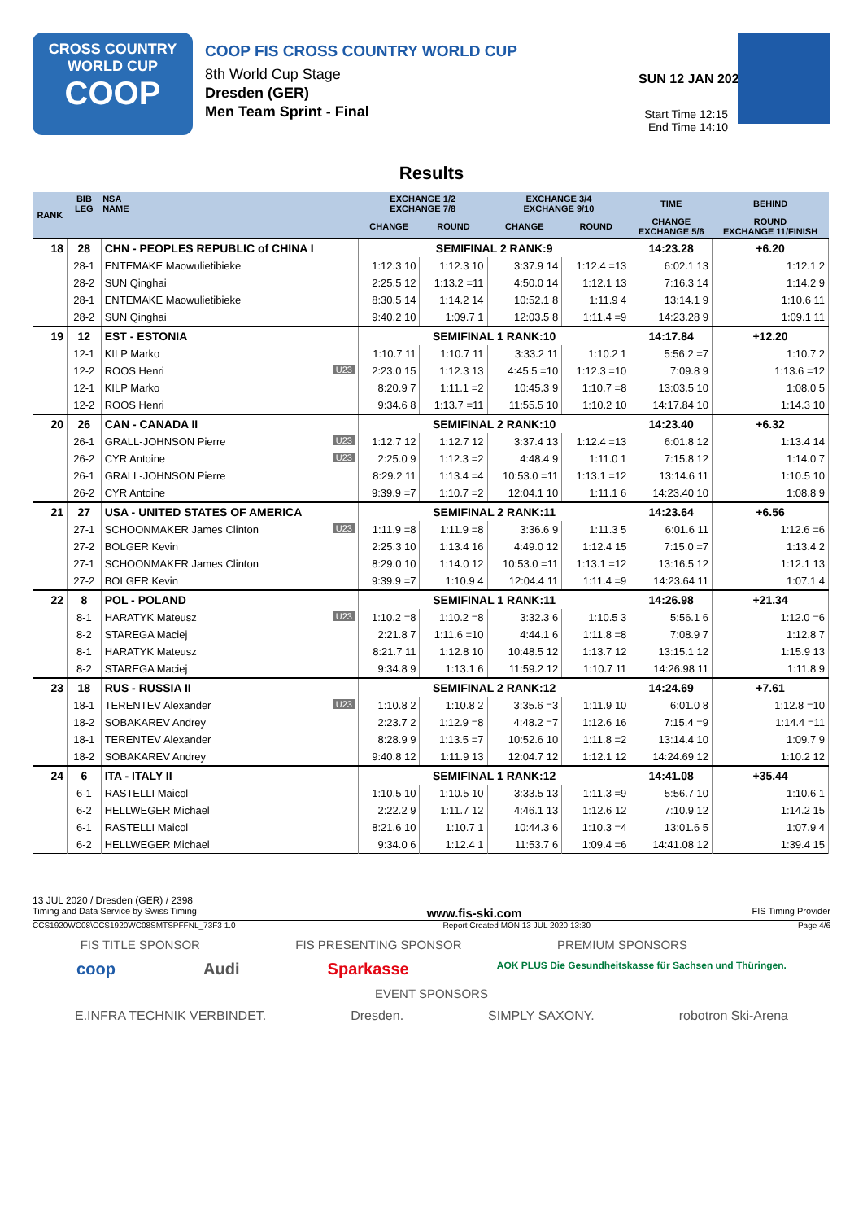CROSS COUNTRY
WORLD CUP
COOP
COOP FIS CROSS COUNTRY WORLD CUP
8th World Cup Stage
Dresden (GER)
Men Team Sprint - Final
SUN 12 JAN 2020
Start Time 12:15
End Time 14:10
Results
| RANK | BIB LEG | NSA NAME | EXCHANGE 1/2 EXCHANGE 7/8 | | EXCHANGE 3/4 EXCHANGE 9/10 | | TIME | BEHIND |
| --- | --- | --- | --- | --- | --- | --- | --- | --- |
| | | | CHANGE | ROUND | CHANGE | ROUND | CHANGE EXCHANGE 5/6 | ROUND EXCHANGE 11/FINISH |
| 18 | 28 | CHN - PEOPLES REPUBLIC of CHINA I | SEMIFINAL 2 RANK:9 | | | | 14:23.28 | +6.20 |
| | 28-1 | ENTEMAKE Maowulietibieke | 1:12.3 10 | 1:12.3 10 | 3:37.9 14 | 1:12.4 =13 | 6:02.1 13 | 1:12.1 2 |
| | 28-2 | SUN Qinghai | 2:25.5 12 | 1:13.2 =11 | 4:50.0 14 | 1:12.1 13 | 7:16.3 14 | 1:14.2 9 |
| | 28-1 | ENTEMAKE Maowulietibieke | 8:30.5 14 | 1:14.2 14 | 10:52.1 8 | 1:11.9 4 | 13:14.1 9 | 1:10.6 11 |
| | 28-2 | SUN Qinghai | 9:40.2 10 | 1:09.7 1 | 12:03.5 8 | 1:11.4 =9 | 14:23.28 9 | 1:09.1 11 |
| 19 | 12 | EST - ESTONIA | SEMIFINAL 1 RANK:10 | | | | 14:17.84 | +12.20 |
| | 12-1 | KILP Marko | 1:10.7 11 | 1:10.7 11 | 3:33.2 11 | 1:10.2 1 | 5:56.2 =7 | 1:10.7 2 |
| | 12-2 | ROOS Henri U23 | 2:23.0 15 | 1:12.3 13 | 4:45.5 =10 | 1:12.3 =10 | 7:09.8 9 | 1:13.6 =12 |
| | 12-1 | KILP Marko | 8:20.9 7 | 1:11.1 =2 | 10:45.3 9 | 1:10.7 =8 | 13:03.5 10 | 1:08.0 5 |
| | 12-2 | ROOS Henri | 9:34.6 8 | 1:13.7 =11 | 11:55.5 10 | 1:10.2 10 | 14:17.84 10 | 1:14.3 10 |
| 20 | 26 | CAN - CANADA II | SEMIFINAL 2 RANK:10 | | | | 14:23.40 | +6.32 |
| | 26-1 | GRALL-JOHNSON Pierre U23 | 1:12.7 12 | 1:12.7 12 | 3:37.4 13 | 1:12.4 =13 | 6:01.8 12 | 1:13.4 14 |
| | 26-2 | CYR Antoine U23 | 2:25.0 9 | 1:12.3 =2 | 4:48.4 9 | 1:11.0 1 | 7:15.8 12 | 1:14.0 7 |
| | 26-1 | GRALL-JOHNSON Pierre | 8:29.2 11 | 1:13.4 =4 | 10:53.0 =11 | 1:13.1 =12 | 13:14.6 11 | 1:10.5 10 |
| | 26-2 | CYR Antoine | 9:39.9 =7 | 1:10.7 =2 | 12:04.1 10 | 1:11.1 6 | 14:23.40 10 | 1:08.8 9 |
| 21 | 27 | USA - UNITED STATES OF AMERICA | SEMIFINAL 2 RANK:11 | | | | 14:23.64 | +6.56 |
| | 27-1 | SCHOONMAKER James Clinton U23 | 1:11.9 =8 | 1:11.9 =8 | 3:36.6 9 | 1:11.3 5 | 6:01.6 11 | 1:12.6 =6 |
| | 27-2 | BOLGER Kevin | 2:25.3 10 | 1:13.4 16 | 4:49.0 12 | 1:12.4 15 | 7:15.0 =7 | 1:13.4 2 |
| | 27-1 | SCHOONMAKER James Clinton | 8:29.0 10 | 1:14.0 12 | 10:53.0 =11 | 1:13.1 =12 | 13:16.5 12 | 1:12.1 13 |
| | 27-2 | BOLGER Kevin | 9:39.9 =7 | 1:10.9 4 | 12:04.4 11 | 1:11.4 =9 | 14:23.64 11 | 1:07.1 4 |
| 22 | 8 | POL - POLAND | SEMIFINAL 1 RANK:11 | | | | 14:26.98 | +21.34 |
| | 8-1 | HARATYK Mateusz U23 | 1:10.2 =8 | 1:10.2 =8 | 3:32.3 6 | 1:10.5 3 | 5:56.1 6 | 1:12.0 =6 |
| | 8-2 | STAREGA Maciej | 2:21.8 7 | 1:11.6 =10 | 4:44.1 6 | 1:11.8 =8 | 7:08.9 7 | 1:12.8 7 |
| | 8-1 | HARATYK Mateusz | 8:21.7 11 | 1:12.8 10 | 10:48.5 12 | 1:13.7 12 | 13:15.1 12 | 1:15.9 13 |
| | 8-2 | STAREGA Maciej | 9:34.8 9 | 1:13.1 6 | 11:59.2 12 | 1:10.7 11 | 14:26.98 11 | 1:11.8 9 |
| 23 | 18 | RUS - RUSSIA II | SEMIFINAL 2 RANK:12 | | | | 14:24.69 | +7.61 |
| | 18-1 | TERENTEV Alexander U23 | 1:10.8 2 | 1:10.8 2 | 3:35.6 =3 | 1:11.9 10 | 6:01.0 8 | 1:12.8 =10 |
| | 18-2 | SOBAKAREV Andrey | 2:23.7 2 | 1:12.9 =8 | 4:48.2 =7 | 1:12.6 16 | 7:15.4 =9 | 1:14.4 =11 |
| | 18-1 | TERENTEV Alexander | 8:28.9 9 | 1:13.5 =7 | 10:52.6 10 | 1:11.8 =2 | 13:14.4 10 | 1:09.7 9 |
| | 18-2 | SOBAKAREV Andrey | 9:40.8 12 | 1:11.9 13 | 12:04.7 12 | 1:12.1 12 | 14:24.69 12 | 1:10.2 12 |
| 24 | 6 | ITA - ITALY II | SEMIFINAL 1 RANK:12 | | | | 14:41.08 | +35.44 |
| | 6-1 | RASTELLI Maicol | 1:10.5 10 | 1:10.5 10 | 3:33.5 13 | 1:11.3 =9 | 5:56.7 10 | 1:10.6 1 |
| | 6-2 | HELLWEGER Michael | 2:22.2 9 | 1:11.7 12 | 4:46.1 13 | 1:12.6 12 | 7:10.9 12 | 1:14.2 15 |
| | 6-1 | RASTELLI Maicol | 8:21.6 10 | 1:10.7 1 | 10:44.3 6 | 1:10.3 =4 | 13:01.6 5 | 1:07.9 4 |
| | 6-2 | HELLWEGER Michael | 9:34.0 6 | 1:12.4 1 | 11:53.7 6 | 1:09.4 =6 | 14:41.08 12 | 1:39.4 15 |
13 JUL 2020 / Dresden (GER) / 2398
Timing and Data Service by Swiss Timing www.fis-ski.com FIS Timing Provider
CCS1920WC08\CCS1920WC08SMTSPFFNL_73F3 1.0 Report Created MON 13 JUL 2020 13:30 Page 4/6
FIS TITLE SPONSOR FIS PRESENTING SPONSOR PREMIUM SPONSORS
coop Audi Sparkasse AOK PLUS Die Gesundheitskasse für Sachsen und Thüringen.
EVENT SPONSORS
E.INFRA TECHNIK VERBINDET. Dresden. SIMPLY SAXONY. robotron Ski-Arena